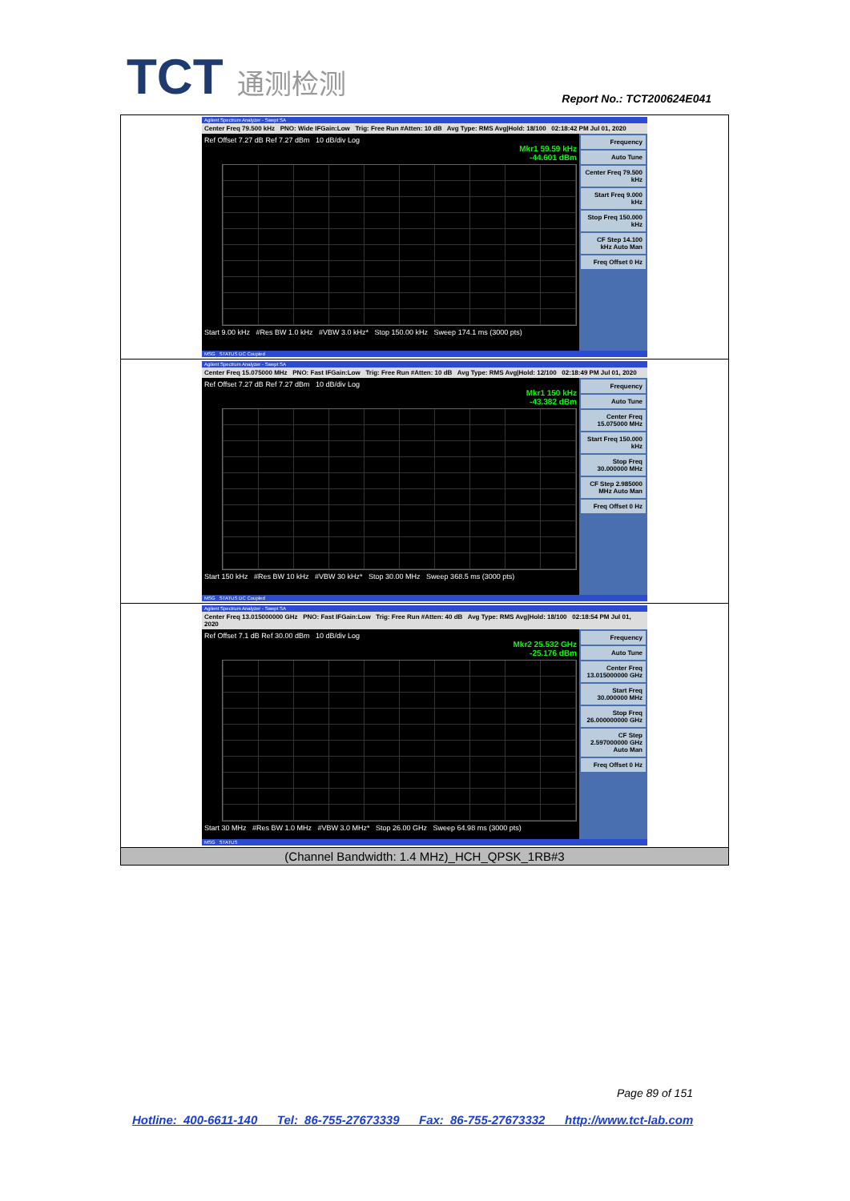TCT 通测检测
Report No.: TCT200624E041
| Agilent Spectrum Analyzer - Swept SA Center Freq 79.500 kHz PNO: Wide IFGain:Low Trig: Free Run #Atten: 10 dB Avg Type: RMS Avg/Hold: 18/100 02:18:42 PM Jul 01, 2020 Ref Offset 7.27 dB Ref 7.27 dBm 10 dB/div Log Mkr1 59.59 kHz -44.601 dBm Start 9.00 kHz #Res BW 1.0 kHz #VBW 3.0 kHz* Stop 150.00 kHz Sweep 174.1 ms (3000 pts) Frequency Auto Tune Center Freq 79.500 kHz Start Freq 9.000 kHz Stop Freq 150.000 kHz CF Step 14.100 kHz Auto Man Freq Offset 0 Hz MSG STATUS DC Coupled |
| Agilent Spectrum Analyzer - Swept SA Center Freq 15.075000 MHz PNO: Fast IFGain:Low Trig: Free Run #Atten: 10 dB Avg Type: RMS Avg/Hold: 12/100 02:18:49 PM Jul 01, 2020 Ref Offset 7.27 dB Ref 7.27 dBm 10 dB/div Log Mkr1 150 kHz -43.382 dBm Start 150 kHz #Res BW 10 kHz #VBW 30 kHz* Stop 30.00 MHz Sweep 368.5 ms (3000 pts) Frequency Auto Tune Center Freq 15.075000 MHz Start Freq 150.000 kHz Stop Freq 30.000000 MHz CF Step 2.985000 MHz Auto Man Freq Offset 0 Hz MSG STATUS DC Coupled |
| Agilent Spectrum Analyzer - Swept SA Center Freq 13.015000000 GHz PNO: Fast IFGain:Low Trig: Free Run #Atten: 40 dB Avg Type: RMS Avg/Hold: 18/100 02:18:54 PM Jul 01, 2020 Ref Offset 7.1 dB Ref 30.00 dBm 10 dB/div Log Mkr2 25.532 GHz -25.176 dBm Start 30 MHz #Res BW 1.0 MHz #VBW 3.0 MHz* Stop 26.00 GHz Sweep 64.98 ms (3000 pts) Frequency Auto Tune Center Freq 13.015000000 GHz Start Freq 30.000000 MHz Stop Freq 26.000000000 GHz CF Step 2.597000000 GHz Auto Man Freq Offset 0 Hz MSG STATUS |
| (Channel Bandwidth: 1.4 MHz)_HCH_QPSK_1RB#3 |
Page 89 of 151
Hotline: 400-6611-140 Tel: 86-755-27673339 Fax: 86-755-27673332 http://www.tct-lab.com